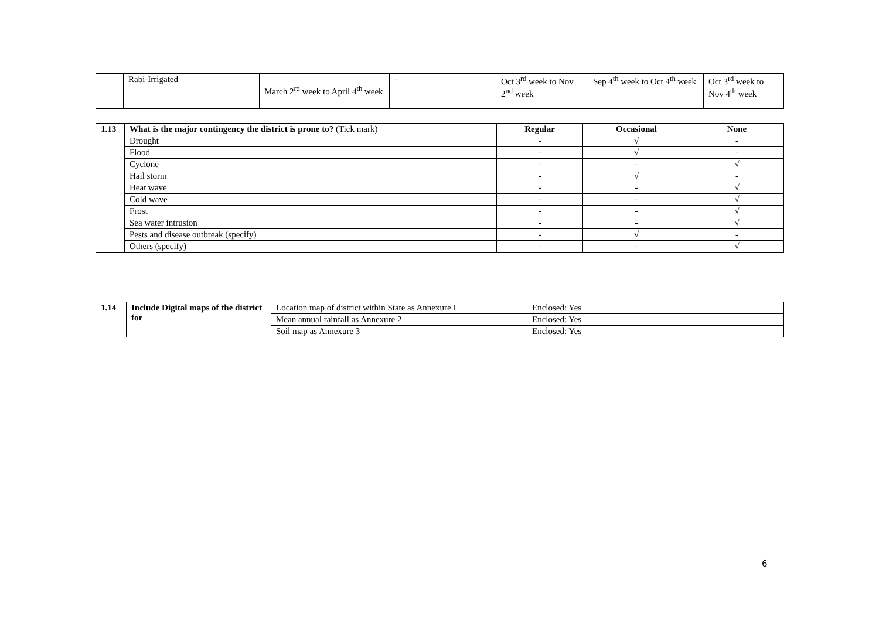| | Rabi-Irrigated | March 2<sup>rd</sup> week to April 4<sup>th</sup> week | - | Oct 3<sup>rd</sup> week to Nov 2<sup>nd</sup> week | Sep 4<sup>th</sup> week to Oct 4<sup>th</sup> week | Oct 3<sup>rd</sup> week to Nov 4<sup>th</sup> week |
| 1.13 | What is the major contingency the district is prone to? (Tick mark) | Regular | Occasional | None |
| --- | --- | --- | --- | --- |
| | Drought | - | √ | - |
| | Flood | - | √ | - |
| | Cyclone | - | - | √ |
| | Hail storm | - | √ | - |
| | Heat wave | - | - | √ |
| | Cold wave | - | - | √ |
| | Frost | - | - | √ |
| | Sea water intrusion | - | - | √ |
| | Pests and disease outbreak (specify) | - | √ | - |
| | Others (specify) | - | - | √ |
| 1.14 | Include Digital maps of the district for | Location map of district within State as Annexure I | Enclosed: Yes |
| | | Mean annual rainfall as Annexure 2 | Enclosed: Yes |
| | | Soil map as Annexure 3 | Enclosed: Yes |
6